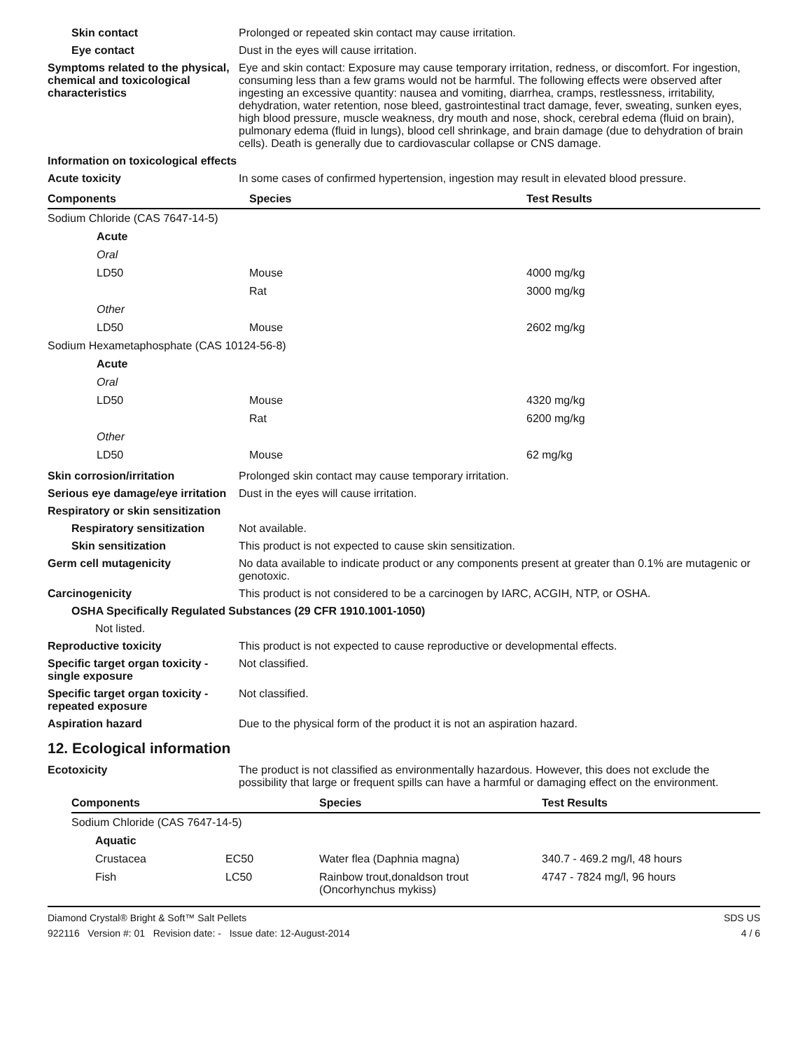Skin contact Prolonged or repeated skin contact may cause irritation.
Eye contact Dust in the eyes will cause irritation.
Symptoms related to the physical, chemical and toxicological characteristics
Eye and skin contact: Exposure may cause temporary irritation, redness, or discomfort. For ingestion, consuming less than a few grams would not be harmful. The following effects were observed after ingesting an excessive quantity: nausea and vomiting, diarrhea, cramps, restlessness, irritability, dehydration, water retention, nose bleed, gastrointestinal tract damage, fever, sweating, sunken eyes, high blood pressure, muscle weakness, dry mouth and nose, shock, cerebral edema (fluid on brain), pulmonary edema (fluid in lungs), blood cell shrinkage, and brain damage (due to dehydration of brain cells). Death is generally due to cardiovascular collapse or CNS damage.
Information on toxicological effects
Acute toxicity In some cases of confirmed hypertension, ingestion may result in elevated blood pressure.
| Components | Species | Test Results |
| --- | --- | --- |
| Sodium Chloride (CAS 7647-14-5) | | |
| Acute | | |
| Oral | | |
| LD50 | Mouse | 4000 mg/kg |
| | Rat | 3000 mg/kg |
| Other | | |
| LD50 | Mouse | 2602 mg/kg |
| Sodium Hexametaphosphate (CAS 10124-56-8) | | |
| Acute | | |
| Oral | | |
| LD50 | Mouse | 4320 mg/kg |
| | Rat | 6200 mg/kg |
| Other | | |
| LD50 | Mouse | 62 mg/kg |
Skin corrosion/irritation Prolonged skin contact may cause temporary irritation.
Serious eye damage/eye irritation
Dust in the eyes will cause irritation.
Respiratory or skin sensitization
Respiratory sensitization
Not available.
Skin sensitization This product is not expected to cause skin sensitization.
Germ cell mutagenicity No data available to indicate product or any components present at greater than 0.1% are mutagenic or genotoxic.
Carcinogenicity This product is not considered to be a carcinogen by IARC, ACGIH, NTP, or OSHA.
OSHA Specifically Regulated Substances (29 CFR 1910.1001-1050)
Not listed.
Reproductive toxicity This product is not expected to cause reproductive or developmental effects.
Specific target organ toxicity - single exposure
Not classified.
Specific target organ toxicity - repeated exposure
Not classified.
Aspiration hazard Due to the physical form of the product it is not an aspiration hazard.
12. Ecological information
Ecotoxicity The product is not classified as environmentally hazardous. However, this does not exclude the possibility that large or frequent spills can have a harmful or damaging effect on the environment.
| Components | | Species | Test Results |
| --- | --- | --- | --- |
| Sodium Chloride (CAS 7647-14-5) | | | |
| Aquatic | | | |
| Crustacea | EC50 | Water flea (Daphnia magna) | 340.7 - 469.2 mg/l, 48 hours |
| Fish | LC50 | Rainbow trout,donaldson trout (Oncorhynchus mykiss) | 4747 - 7824 mg/l, 96 hours |
Diamond Crystal® Bright & Soft™ Salt Pellets
922116 Version #: 01 Revision date: - Issue date: 12-August-2014
SDS US
4 / 6